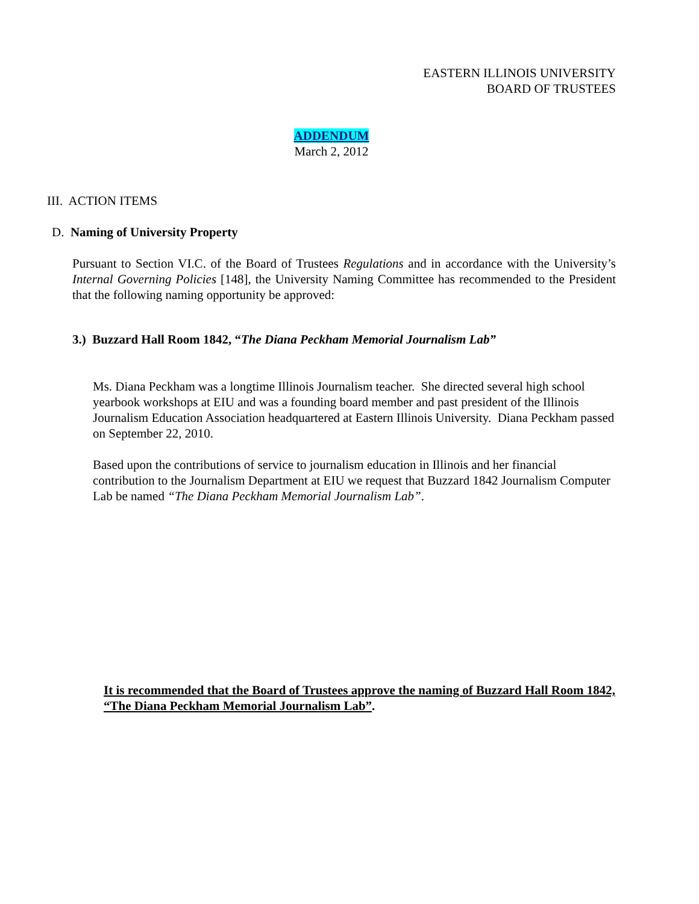EASTERN ILLINOIS UNIVERSITY
BOARD OF TRUSTEES
ADDENDUM
March 2, 2012
III. ACTION ITEMS
D. Naming of University Property
Pursuant to Section VI.C. of the Board of Trustees Regulations and in accordance with the University’s Internal Governing Policies [148], the University Naming Committee has recommended to the President that the following naming opportunity be approved:
3.) Buzzard Hall Room 1842, “The Diana Peckham Memorial Journalism Lab”
Ms. Diana Peckham was a longtime Illinois Journalism teacher. She directed several high school yearbook workshops at EIU and was a founding board member and past president of the Illinois Journalism Education Association headquartered at Eastern Illinois University. Diana Peckham passed on September 22, 2010.
Based upon the contributions of service to journalism education in Illinois and her financial contribution to the Journalism Department at EIU we request that Buzzard 1842 Journalism Computer Lab be named “The Diana Peckham Memorial Journalism Lab”.
It is recommended that the Board of Trustees approve the naming of Buzzard Hall Room 1842, “The Diana Peckham Memorial Journalism Lab”.